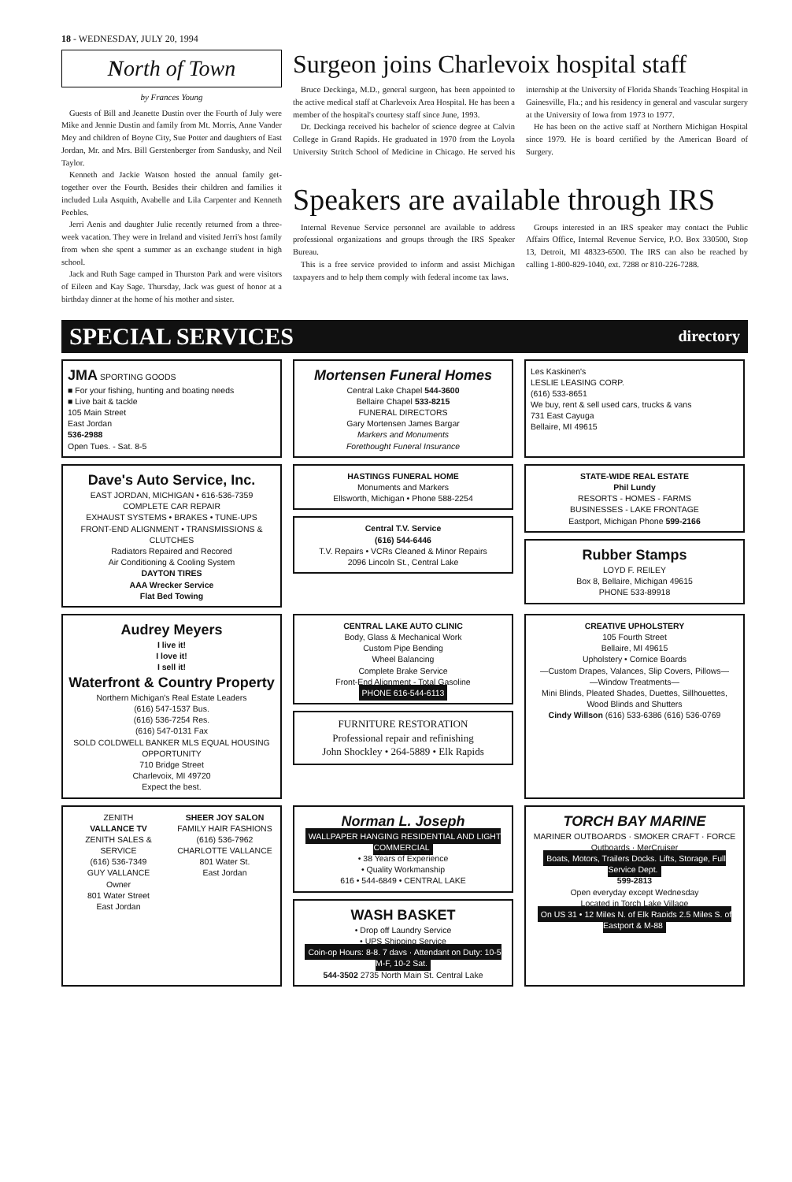18 - WEDNESDAY, JULY 20, 1994
North of Town
by Frances Young
Guests of Bill and Jeanette Dustin over the Fourth of July were Mike and Jennie Dustin and family from Mt. Morris, Anne Vander Mey and children of Boyne City, Sue Potter and daughters of East Jordan, Mr. and Mrs. Bill Gerstenberger from Sandusky, and Neil Taylor.
Kenneth and Jackie Watson hosted the annual family get-together over the Fourth. Besides their children and families it included Lula Asquith, Avabelle and Lila Carpenter and Kenneth Peebles.
Jerri Aenis and daughter Julie recently returned from a three-week vacation. They were in Ireland and visited Jerri's host family from when she spent a summer as an exchange student in high school.
Jack and Ruth Sage camped in Thurston Park and were visitors of Eileen and Kay Sage. Thursday, Jack was guest of honor at a birthday dinner at the home of his mother and sister.
Surgeon joins Charlevoix hospital staff
Bruce Deckinga, M.D., general surgeon, has been appointed to the active medical staff at Charlevoix Area Hospital. He has been a member of the hospital's courtesy staff since June, 1993.
Dr. Deckinga received his bachelor of science degree at Calvin College in Grand Rapids. He graduated in 1970 from the Loyola University Stritch School of Medicine in Chicago. He served his internship at the University of Florida Shands Teaching Hospital in Gainesville, Fla.; and his residency in general and vascular surgery at the University of Iowa from 1973 to 1977.
He has been on the active staff at Northern Michigan Hospital since 1979. He is board certified by the American Board of Surgery.
Speakers are available through IRS
Internal Revenue Service personnel are available to address professional organizations and groups through the IRS Speaker Bureau.
This is a free service provided to inform and assist Michigan taxpayers and to help them comply with federal income tax laws.
Groups interested in an IRS speaker may contact the Public Affairs Office, Internal Revenue Service, P.O. Box 330500, Stop 13, Detroit, MI 48323-6500. The IRS can also be reached by calling 1-800-829-1040, ext. 7288 or 810-226-7288.
SPECIAL SERVICES directory
JMA SPORTING GOODS
■ For your fishing, hunting and boating needs
■ Live bait & tackle
105 Main Street
East Jordan
536-2988
Open Tues. - Sat. 8-5
Mortensen Funeral Homes
Central Lake Chapel 544-3600
Bellaire Chapel 533-8215
FUNERAL DIRECTORS
Gary Mortensen James Bargar
Markers and Monuments
Forethought Funeral Insurance
Les Kaskinen's
LESLIE LEASING CORP.
(616) 533-8651
We buy, rent & sell used cars, trucks & vans
731 East Cayuga
Bellaire, MI 49615
Dave's Auto Service, Inc.
EAST JORDAN, MICHIGAN • 616-536-7359
COMPLETE CAR REPAIR
EXHAUST SYSTEMS • BRAKES • TUNE-UPS
FRONT-END ALIGNMENT • TRANSMISSIONS & CLUTCHES
Radiators Repaired and Recored
Air Conditioning & Cooling System
DAYTON TIRES
AAA Wrecker Service
Flat Bed Towing
HASTINGS FUNERAL HOME
Monuments and Markers
Ellsworth, Michigan • Phone 588-2254
Central T.V. Service
(616) 544-6446
T.V. Repairs • VCRs Cleaned & Minor Repairs
2096 Lincoln St., Central Lake
STATE-WIDE REAL ESTATE
Phil Lundy
RESORTS - HOMES - FARMS
BUSINESSES - LAKE FRONTAGE
Eastport, Michigan Phone 599-2166
Rubber Stamps
LOYD F. REILEY
Box 8, Bellaire, Michigan 49615
PHONE 533-89918
Audrey Meyers
I live it!
I love it!
I sell it!
Waterfront & Country Property
Northern Michigan's Real Estate Leaders
(616) 547-1537 Bus.
(616) 536-7254 Res.
(616) 547-0131 Fax
SOLD COLDWELL BANKER MLS EQUAL HOUSING OPPORTUNITY
710 Bridge Street
Charlevoix, MI 49720
Expect the best.
CENTRAL LAKE AUTO CLINIC
Body, Glass & Mechanical Work
Custom Pipe Bending
Wheel Balancing
Complete Brake Service
Front-End Alignment - Total Gasoline
PHONE 616-544-6113
FURNITURE RESTORATION
Professional repair and refinishing
John Shockley • 264-5889 • Elk Rapids
CREATIVE UPHOLSTERY
105 Fourth Street
Bellaire, MI 49615
Upholstery • Cornice Boards
—Custom Drapes, Valances, Slip Covers, Pillows—
—Window Treatments—
Mini Blinds, Pleated Shades, Duettes, Sillhouettes, Wood Blinds and Shutters
Cindy Willson (616) 533-6386 (616) 536-0769
ZENITH
VALLANCE TV
ZENITH SALES & SERVICE
(616) 536-7349
GUY VALLANCE
Owner
801 Water Street
East Jordan
SHEER JOY SALON
FAMILY HAIR FASHIONS
(616) 536-7962
CHARLOTTE VALLANCE
801 Water St.
East Jordan
Norman L. Joseph
WALLPAPER HANGING RESIDENTIAL AND LIGHT COMMERCIAL
• 38 Years of Experience
• Quality Workmanship
616 • 544-6849 • CENTRAL LAKE
WASH BASKET
• Drop off Laundry Service
• UPS Shipping Service
Coin-op Hours: 8-8, 7 days · Attendant on Duty: 10-5 M-F, 10-2 Sat.
544-3502 2735 North Main St. Central Lake
TORCH BAY MARINE
MARINER OUTBOARDS · SMOKER CRAFT · FORCE Outboards · MerCruiser
Boats, Motors, Trailers Docks, Lifts, Storage, Full Service Dept.
599-2813
Open everyday except Wednesday
Located in Torch Lake Village
On US 31 • 12 Miles N. of Elk Rapids 2.5 Miles S. of Eastport & M-88